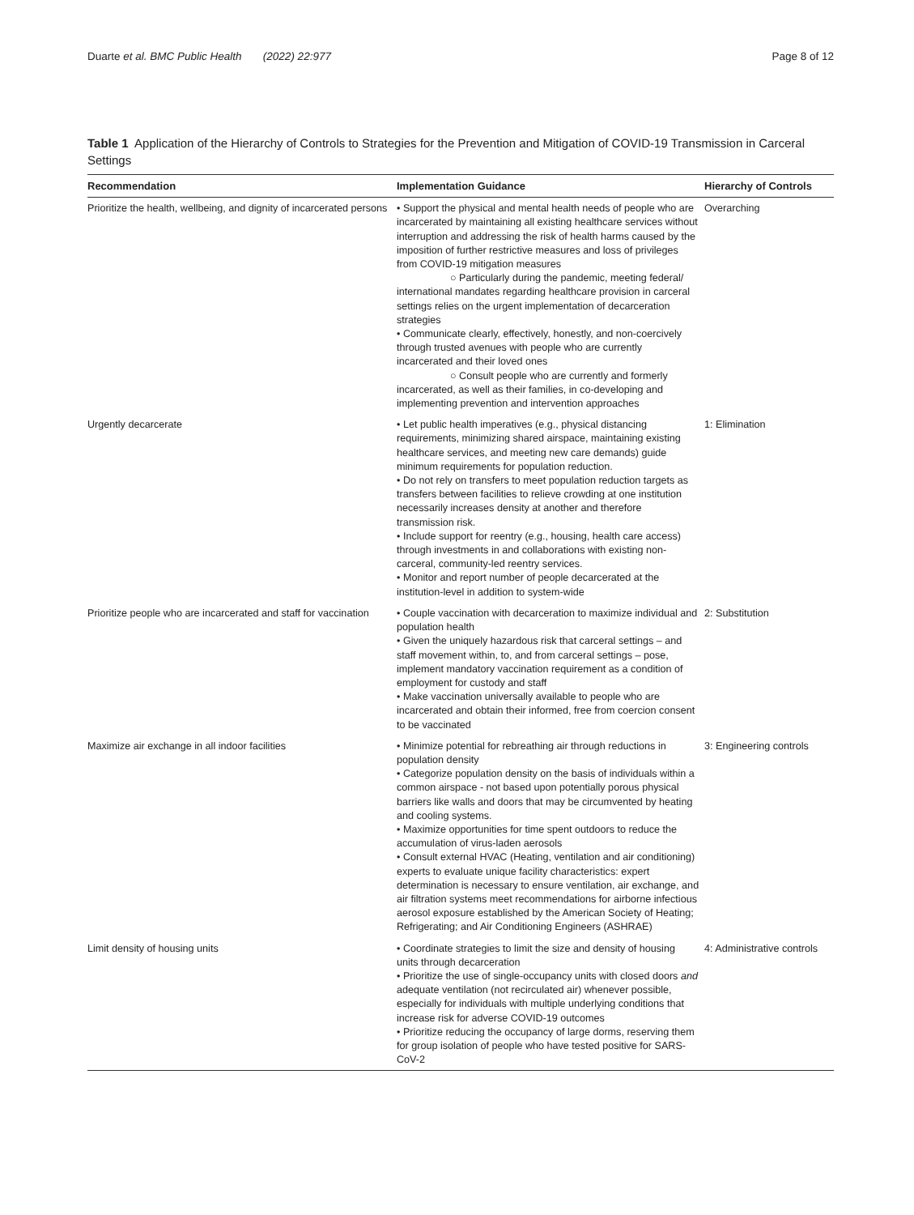Duarte et al. BMC Public Health (2022) 22:977 Page 8 of 12
Table 1 Application of the Hierarchy of Controls to Strategies for the Prevention and Mitigation of COVID-19 Transmission in Carceral Settings
| Recommendation | Implementation Guidance | Hierarchy of Controls |
| --- | --- | --- |
| Prioritize the health, wellbeing, and dignity of incarcerated persons | • Support the physical and mental health needs of people who are incarcerated by maintaining all existing healthcare services without interruption and addressing the risk of health harms caused by the imposition of further restrictive measures and loss of privileges from COVID-19 mitigation measures ○ Particularly during the pandemic, meeting federal/ international mandates regarding healthcare provision in carceral settings relies on the urgent implementation of decarceration strategies • Communicate clearly, effectively, honestly, and non-coercively through trusted avenues with people who are currently incarcerated and their loved ones ○ Consult people who are currently and formerly incarcerated, as well as their families, in co-developing and implementing prevention and intervention approaches | Overarching |
| Urgently decarcerate | • Let public health imperatives (e.g., physical distancing requirements, minimizing shared airspace, maintaining existing healthcare services, and meeting new care demands) guide minimum requirements for population reduction. • Do not rely on transfers to meet population reduction targets as transfers between facilities to relieve crowding at one institution necessarily increases density at another and therefore transmission risk. • Include support for reentry (e.g., housing, health care access) through investments in and collaborations with existing non-carceral, community-led reentry services. • Monitor and report number of people decarcerated at the institution-level in addition to system-wide | 1: Elimination |
| Prioritize people who are incarcerated and staff for vaccination | • Couple vaccination with decarceration to maximize individual and population health • Given the uniquely hazardous risk that carceral settings – and staff movement within, to, and from carceral settings – pose, implement mandatory vaccination requirement as a condition of employment for custody and staff • Make vaccination universally available to people who are incarcerated and obtain their informed, free from coercion consent to be vaccinated | 2: Substitution |
| Maximize air exchange in all indoor facilities | • Minimize potential for rebreathing air through reductions in population density • Categorize population density on the basis of individuals within a common airspace - not based upon potentially porous physical barriers like walls and doors that may be circumvented by heating and cooling systems. • Maximize opportunities for time spent outdoors to reduce the accumulation of virus-laden aerosols • Consult external HVAC (Heating, ventilation and air conditioning) experts to evaluate unique facility characteristics: expert determination is necessary to ensure ventilation, air exchange, and air filtration systems meet recommendations for airborne infectious aerosol exposure established by the American Society of Heating; Refrigerating; and Air Conditioning Engineers (ASHRAE) | 3: Engineering controls |
| Limit density of housing units | • Coordinate strategies to limit the size and density of housing units through decarceration • Prioritize the use of single-occupancy units with closed doors and adequate ventilation (not recirculated air) whenever possible, especially for individuals with multiple underlying conditions that increase risk for adverse COVID-19 outcomes • Prioritize reducing the occupancy of large dorms, reserving them for group isolation of people who have tested positive for SARS-CoV-2 | 4: Administrative controls |